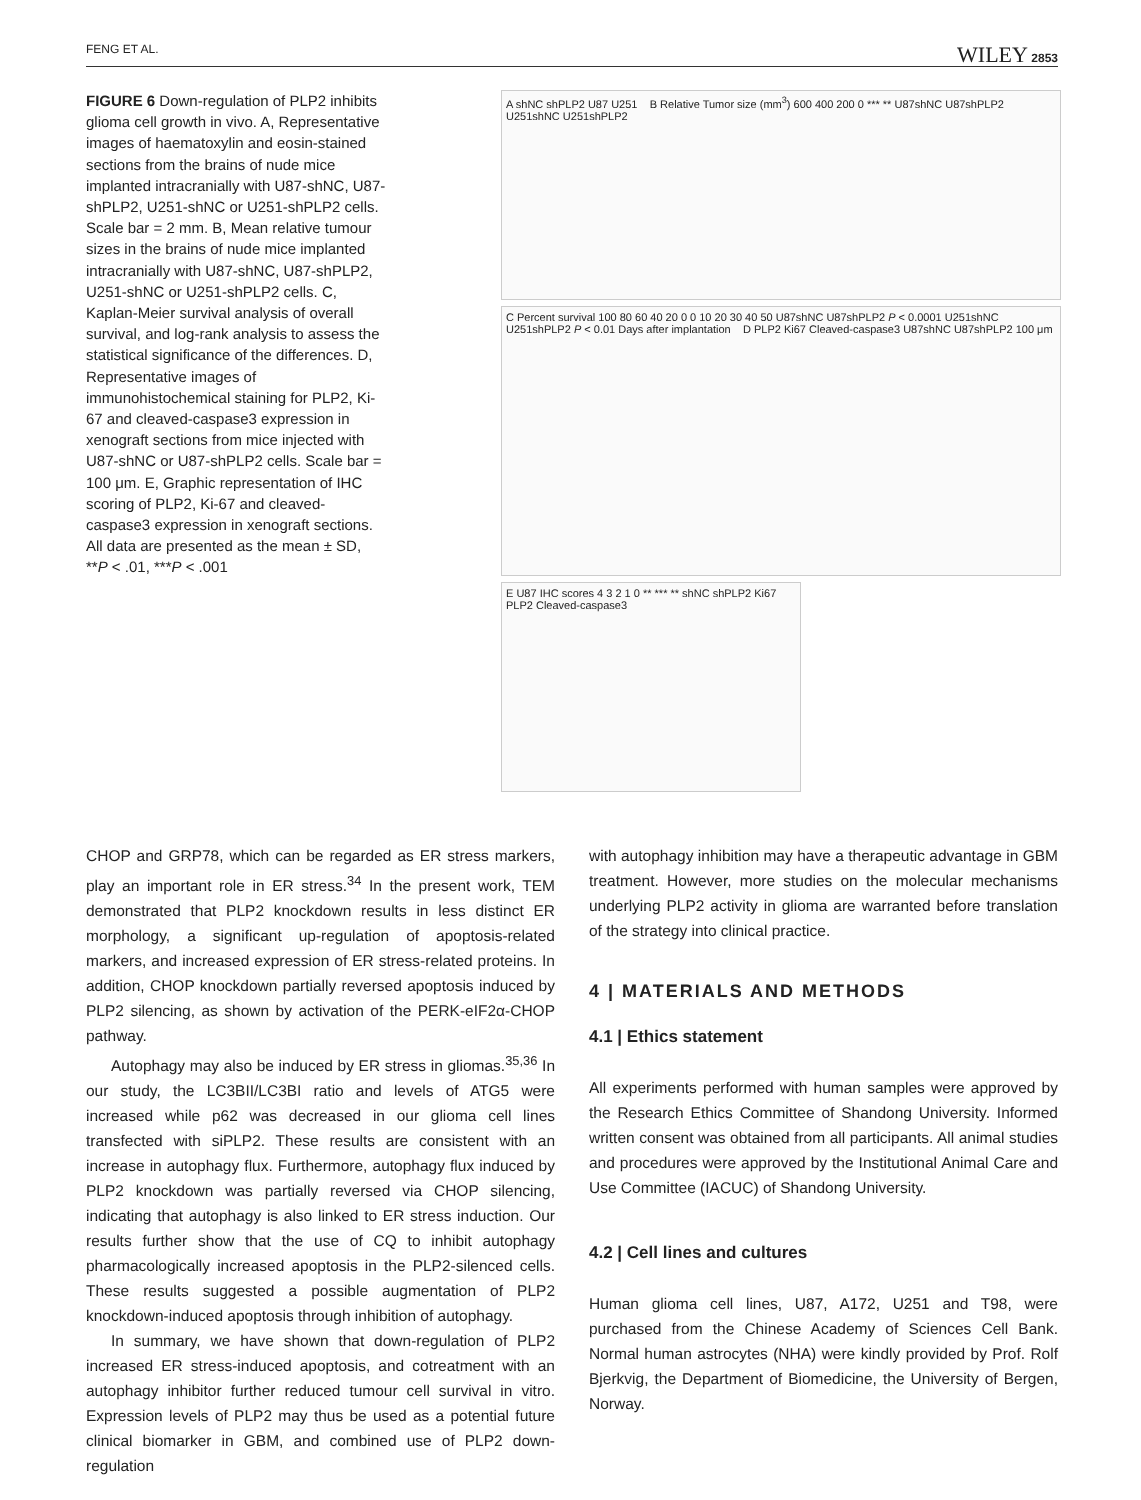FENG ET AL. WILEY 2853
FIGURE 6 Down-regulation of PLP2 inhibits glioma cell growth in vivo. A, Representative images of haematoxylin and eosin-stained sections from the brains of nude mice implanted intracranially with U87-shNC, U87-shPLP2, U251-shNC or U251-shPLP2 cells. Scale bar = 2 mm. B, Mean relative tumour sizes in the brains of nude mice implanted intracranially with U87-shNC, U87-shPLP2, U251-shNC or U251-shPLP2 cells. C, Kaplan-Meier survival analysis of overall survival, and log-rank analysis to assess the statistical significance of the differences. D, Representative images of immunohistochemical staining for PLP2, Ki-67 and cleaved-caspase3 expression in xenograft sections from mice injected with U87-shNC or U87-shPLP2 cells. Scale bar = 100 μm. E, Graphic representation of IHC scoring of PLP2, Ki-67 and cleaved-caspase3 expression in xenograft sections. All data are presented as the mean ± SD, **P < .01, ***P < .001
A shNC shPLP2 U87 U251 B Relative Tumor size (mm<sup>3</sup>) 600 400 200 0 *** ** U87shNC U87shPLP2 U251shNC U251shPLP2
C Percent survival 100 80 60 40 20 0 0 10 20 30 40 50 U87shNC U87shPLP2 P < 0.0001 U251shNC U251shPLP2 P < 0.01 Days after implantation D PLP2 Ki67 Cleaved-caspase3 U87shNC U87shPLP2 100 μm
E U87 IHC scores 4 3 2 1 0 ** *** ** shNC shPLP2 Ki67 PLP2 Cleaved-caspase3
CHOP and GRP78, which can be regarded as ER stress markers, play an important role in ER stress.<sup>34</sup> In the present work, TEM demonstrated that PLP2 knockdown results in less distinct ER morphology, a significant up-regulation of apoptosis-related markers, and increased expression of ER stress-related proteins. In addition, CHOP knockdown partially reversed apoptosis induced by PLP2 silencing, as shown by activation of the PERK-eIF2α-CHOP pathway.
Autophagy may also be induced by ER stress in gliomas.<sup>35,36</sup> In our study, the LC3BII/LC3BI ratio and levels of ATG5 were increased while p62 was decreased in our glioma cell lines transfected with siPLP2. These results are consistent with an increase in autophagy flux. Furthermore, autophagy flux induced by PLP2 knockdown was partially reversed via CHOP silencing, indicating that autophagy is also linked to ER stress induction. Our results further show that the use of CQ to inhibit autophagy pharmacologically increased apoptosis in the PLP2-silenced cells. These results suggested a possible augmentation of PLP2 knockdown-induced apoptosis through inhibition of autophagy.
In summary, we have shown that down-regulation of PLP2 increased ER stress-induced apoptosis, and cotreatment with an autophagy inhibitor further reduced tumour cell survival in vitro. Expression levels of PLP2 may thus be used as a potential future clinical biomarker in GBM, and combined use of PLP2 down-regulation
with autophagy inhibition may have a therapeutic advantage in GBM treatment. However, more studies on the molecular mechanisms underlying PLP2 activity in glioma are warranted before translation of the strategy into clinical practice.
4 | MATERIALS AND METHODS
4.1 | Ethics statement
All experiments performed with human samples were approved by the Research Ethics Committee of Shandong University. Informed written consent was obtained from all participants. All animal studies and procedures were approved by the Institutional Animal Care and Use Committee (IACUC) of Shandong University.
4.2 | Cell lines and cultures
Human glioma cell lines, U87, A172, U251 and T98, were purchased from the Chinese Academy of Sciences Cell Bank. Normal human astrocytes (NHA) were kindly provided by Prof. Rolf Bjerkvig, the Department of Biomedicine, the University of Bergen, Norway.